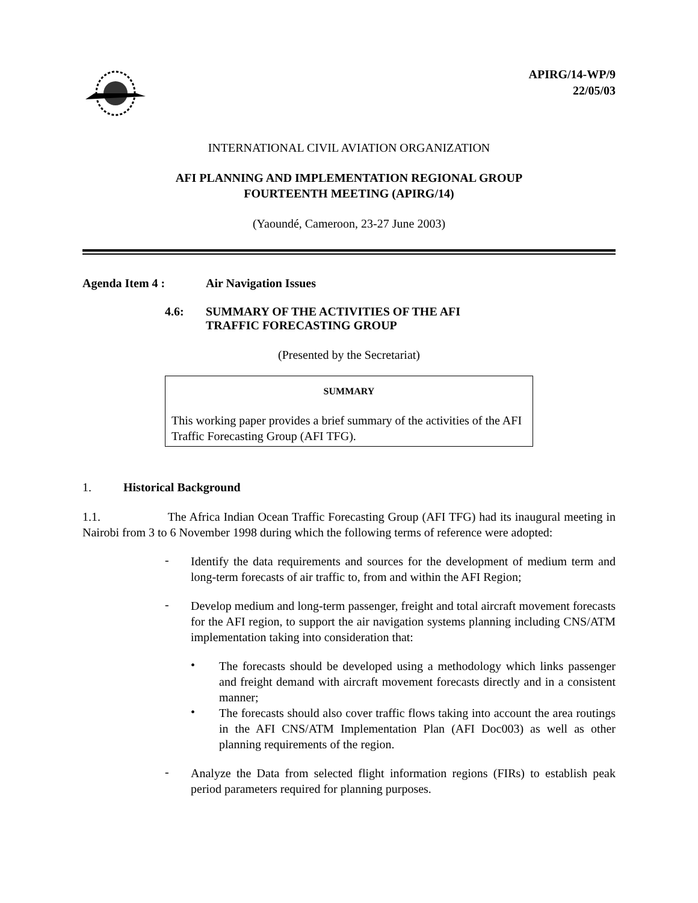APIRG/14-WP/9
22/05/03
INTERNATIONAL CIVIL AVIATION ORGANIZATION
AFI PLANNING AND IMPLEMENTATION REGIONAL GROUP
FOURTEENTH MEETING (APIRG/14)
(Yaoundé, Cameroon, 23-27 June 2003)
Agenda Item 4 : Air Navigation Issues
4.6: SUMMARY OF THE ACTIVITIES OF THE AFI
TRAFFIC FORECASTING GROUP
(Presented by the Secretariat)
SUMMARY
This working paper provides a brief summary of the activities of the AFI Traffic Forecasting Group (AFI TFG).
1. Historical Background
1.1. The Africa Indian Ocean Traffic Forecasting Group (AFI TFG) had its inaugural meeting in Nairobi from 3 to 6 November 1998 during which the following terms of reference were adopted:
-
Identify the data requirements and sources for the development of medium term and long-term forecasts of air traffic to, from and within the AFI Region;
-
Develop medium and long-term passenger, freight and total aircraft movement forecasts for the AFI region, to support the air navigation systems planning including CNS/ATM implementation taking into consideration that:
•
The forecasts should be developed using a methodology which links passenger and freight demand with aircraft movement forecasts directly and in a consistent manner;
•
The forecasts should also cover traffic flows taking into account the area routings in the AFI CNS/ATM Implementation Plan (AFI Doc003) as well as other planning requirements of the region.
-
Analyze the Data from selected flight information regions (FIRs) to establish peak period parameters required for planning purposes.